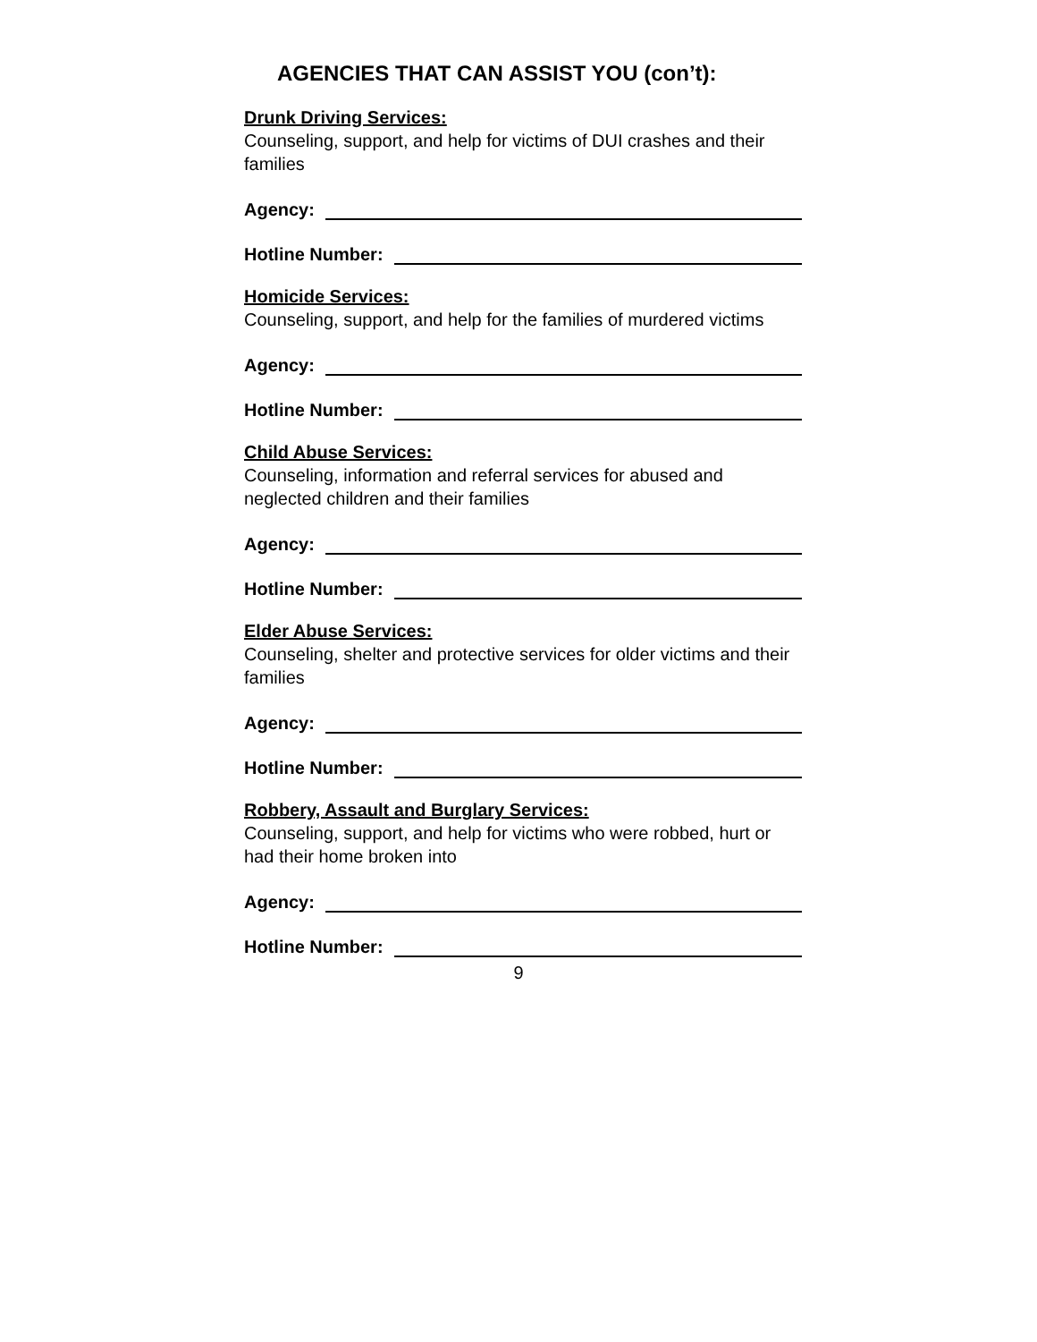AGENCIES THAT CAN ASSIST YOU (con’t):
Drunk Driving Services:
Counseling, support, and help for victims of DUI crashes and their families
Agency:
Hotline Number:
Homicide Services:
Counseling, support, and help for the families of murdered victims
Agency:
Hotline Number:
Child Abuse Services:
Counseling, information and referral services for abused and neglected children and their families
Agency:
Hotline Number:
Elder Abuse Services:
Counseling, shelter and protective services for older victims and their families
Agency:
Hotline Number:
Robbery, Assault and Burglary Services:
Counseling, support, and help for victims who were robbed, hurt or had their home broken into
Agency:
Hotline Number:
9